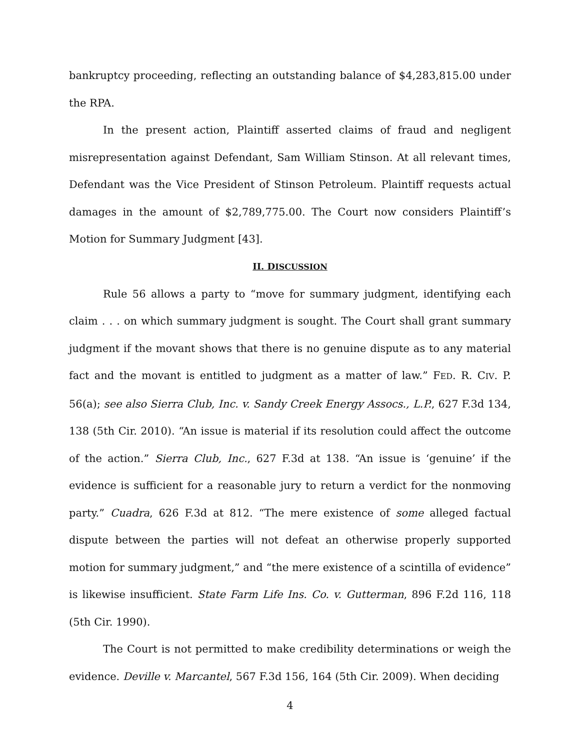bankruptcy proceeding, reflecting an outstanding balance of $4,283,815.00 under the RPA.
In the present action, Plaintiff asserted claims of fraud and negligent misrepresentation against Defendant, Sam William Stinson. At all relevant times, Defendant was the Vice President of Stinson Petroleum. Plaintiff requests actual damages in the amount of $2,789,775.00. The Court now considers Plaintiff’s Motion for Summary Judgment [43].
II. DISCUSSION
Rule 56 allows a party to “move for summary judgment, identifying each claim . . . on which summary judgment is sought. The Court shall grant summary judgment if the movant shows that there is no genuine dispute as to any material fact and the movant is entitled to judgment as a matter of law.” FED. R. CIV. P. 56(a); see also Sierra Club, Inc. v. Sandy Creek Energy Assocs., L.P., 627 F.3d 134, 138 (5th Cir. 2010). “An issue is material if its resolution could affect the outcome of the action.” Sierra Club, Inc., 627 F.3d at 138. “An issue is ‘genuine’ if the evidence is sufficient for a reasonable jury to return a verdict for the nonmoving party.” Cuadra, 626 F.3d at 812. “The mere existence of some alleged factual dispute between the parties will not defeat an otherwise properly supported motion for summary judgment,” and “the mere existence of a scintilla of evidence” is likewise insufficient. State Farm Life Ins. Co. v. Gutterman, 896 F.2d 116, 118 (5th Cir. 1990).
The Court is not permitted to make credibility determinations or weigh the evidence. Deville v. Marcantel, 567 F.3d 156, 164 (5th Cir. 2009). When deciding
4